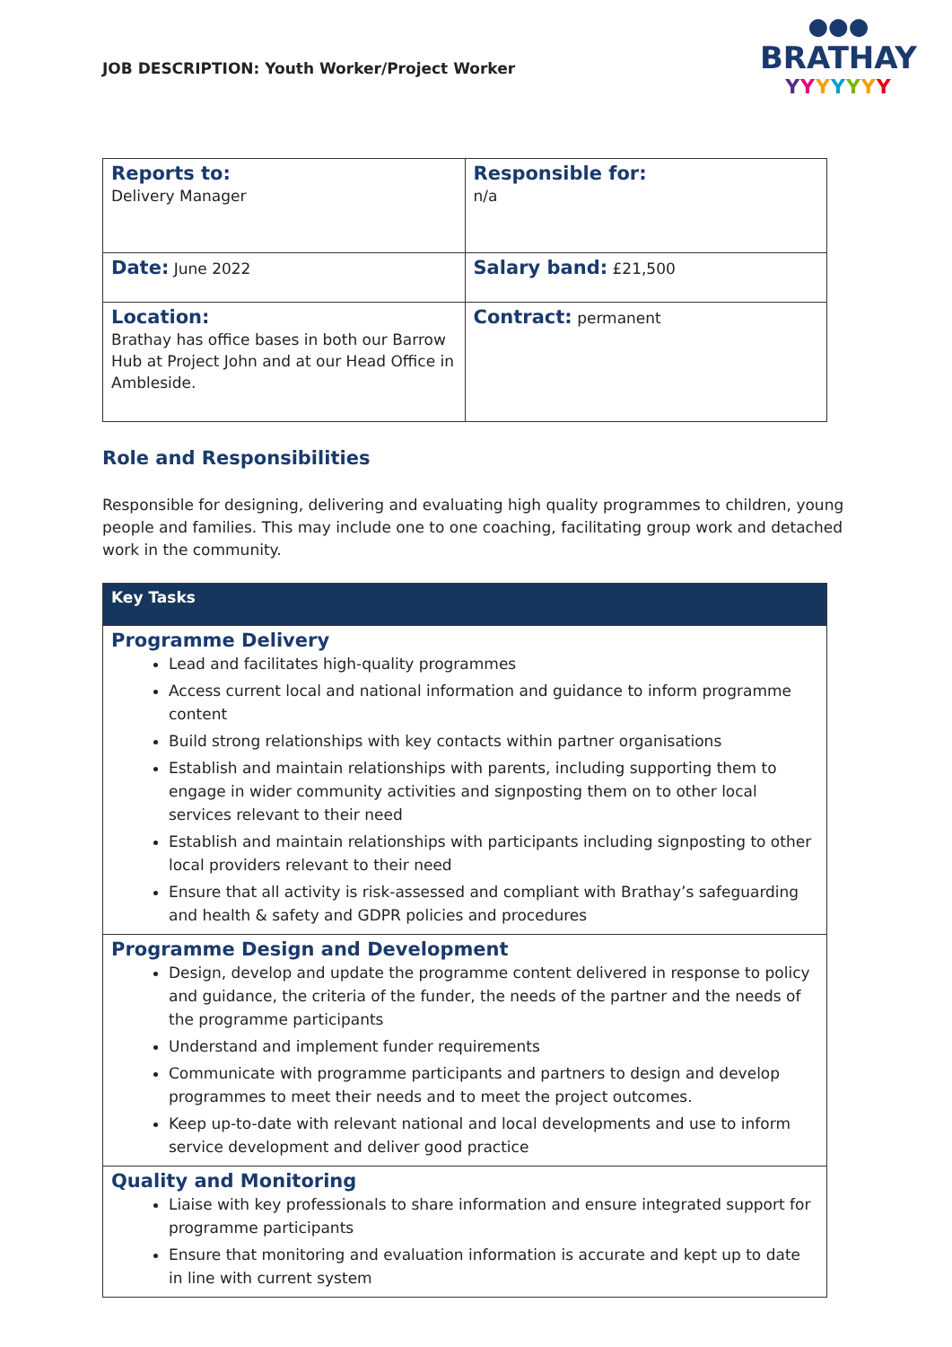JOB DESCRIPTION: Youth Worker/Project Worker
●●●
BRATHAY
YYYYYYY
| Reports to: Delivery Manager | Responsible for: n/a |
| Date: June 2022 | Salary band: £21,500 |
| Location: Brathay has office bases in both our Barrow Hub at Project John and at our Head Office in Ambleside. | Contract: permanent |
Role and Responsibilities
Responsible for designing, delivering and evaluating high quality programmes to children, young people and families. This may include one to one coaching, facilitating group work and detached work in the community.
| Key Tasks |
| Programme Delivery Lead and facilitates high-quality programmes Access current local and national information and guidance to inform programme content Build strong relationships with key contacts within partner organisations Establish and maintain relationships with parents, including supporting them to engage in wider community activities and signposting them on to other local services relevant to their need Establish and maintain relationships with participants including signposting to other local providers relevant to their need Ensure that all activity is risk-assessed and compliant with Brathay’s safeguarding and health & safety and GDPR policies and procedures |
| Programme Design and Development Design, develop and update the programme content delivered in response to policy and guidance, the criteria of the funder, the needs of the partner and the needs of the programme participants Understand and implement funder requirements Communicate with programme participants and partners to design and develop programmes to meet their needs and to meet the project outcomes. Keep up-to-date with relevant national and local developments and use to inform service development and deliver good practice |
| Quality and Monitoring Liaise with key professionals to share information and ensure integrated support for programme participants Ensure that monitoring and evaluation information is accurate and kept up to date in line with current system |